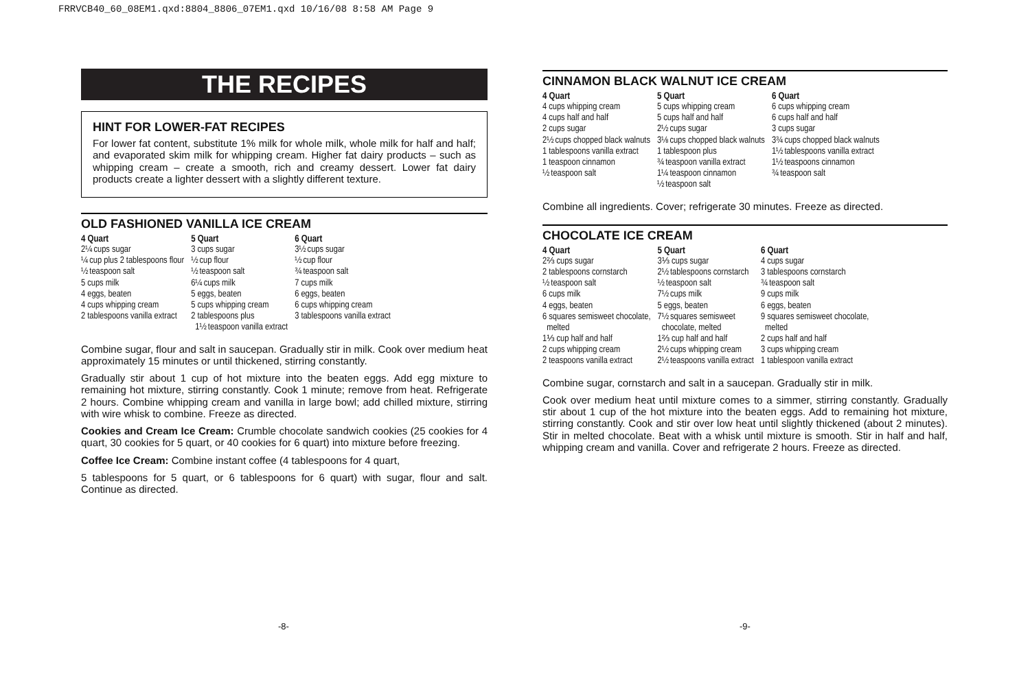FRRVCB40_60_08EM1.qxd:8804_8806_07EM1.qxd 10/16/08 8:58 AM Page 9
THE RECIPES
HINT FOR LOWER-FAT RECIPES
For lower fat content, substitute 1% milk for whole milk, whole milk for half and half; and evaporated skim milk for whipping cream. Higher fat dairy products – such as whipping cream – create a smooth, rich and creamy dessert. Lower fat dairy products create a lighter dessert with a slightly different texture.
OLD FASHIONED VANILLA ICE CREAM
| 4 Quart | 5 Quart | 6 Quart |
| --- | --- | --- |
| 2¼ cups sugar ¼ cup plus 2 tablespoons flour ½ teaspoon salt 5 cups milk 4 eggs, beaten 4 cups whipping cream 2 tablespoons vanilla extract | 3 cups sugar ½ cup flour ½ teaspoon salt 6¼ cups milk 5 eggs, beaten 5 cups whipping cream 2 tablespoons plus 1½ teaspoon vanilla extract | 3½ cups sugar ½ cup flour ¾ teaspoon salt 7 cups milk 6 eggs, beaten 6 cups whipping cream 3 tablespoons vanilla extract |
Combine sugar, flour and salt in saucepan. Gradually stir in milk. Cook over medium heat approximately 15 minutes or until thickened, stirring constantly.
Gradually stir about 1 cup of hot mixture into the beaten eggs. Add egg mixture to remaining hot mixture, stirring constantly. Cook 1 minute; remove from heat. Refrigerate 2 hours. Combine whipping cream and vanilla in large bowl; add chilled mixture, stirring with wire whisk to combine. Freeze as directed.
Cookies and Cream Ice Cream: Crumble chocolate sandwich cookies (25 cookies for 4 quart, 30 cookies for 5 quart, or 40 cookies for 6 quart) into mixture before freezing.
Coffee Ice Cream: Combine instant coffee (4 tablespoons for 4 quart,
5 tablespoons for 5 quart, or 6 tablespoons for 6 quart) with sugar, flour and salt. Continue as directed.
CINNAMON BLACK WALNUT ICE CREAM
| 4 Quart | 5 Quart | 6 Quart |
| --- | --- | --- |
| 4 cups whipping cream 4 cups half and half 2 cups sugar 2½ cups chopped black walnuts 1 tablespoons vanilla extract 1 teaspoon cinnamon ½ teaspoon salt | 5 cups whipping cream 5 cups half and half 2½ cups sugar 3⅛ cups chopped black walnuts 1 tablespoon plus ¾ teaspoon vanilla extract 1¼ teaspoon cinnamon ½ teaspoon salt | 6 cups whipping cream 6 cups half and half 3 cups sugar 3¾ cups chopped black walnuts 1½ tablespoons vanilla extract 1½ teaspoons cinnamon ¾ teaspoon salt |
Combine all ingredients. Cover; refrigerate 30 minutes. Freeze as directed.
CHOCOLATE ICE CREAM
| 4 Quart | 5 Quart | 6 Quart |
| --- | --- | --- |
| 2⅔ cups sugar 2 tablespoons cornstarch ½ teaspoon salt 6 cups milk 4 eggs, beaten 6 squares semisweet chocolate, melted 1⅓ cup half and half 2 cups whipping cream 2 teaspoons vanilla extract | 3⅓ cups sugar 2½ tablespoons cornstarch ½ teaspoon salt 7½ cups milk 5 eggs, beaten 7½ squares semisweet chocolate, melted 1⅔ cup half and half 2½ cups whipping cream 2½ teaspoons vanilla extract | 4 cups sugar 3 tablespoons cornstarch ¾ teaspoon salt 9 cups milk 6 eggs, beaten 9 squares semisweet chocolate, melted 2 cups half and half 3 cups whipping cream 1 tablespoon vanilla extract |
Combine sugar, cornstarch and salt in a saucepan. Gradually stir in milk.
Cook over medium heat until mixture comes to a simmer, stirring constantly. Gradually stir about 1 cup of the hot mixture into the beaten eggs. Add to remaining hot mixture, stirring constantly. Cook and stir over low heat until slightly thickened (about 2 minutes). Stir in melted chocolate. Beat with a whisk until mixture is smooth. Stir in half and half, whipping cream and vanilla. Cover and refrigerate 2 hours. Freeze as directed.
-8- -9-